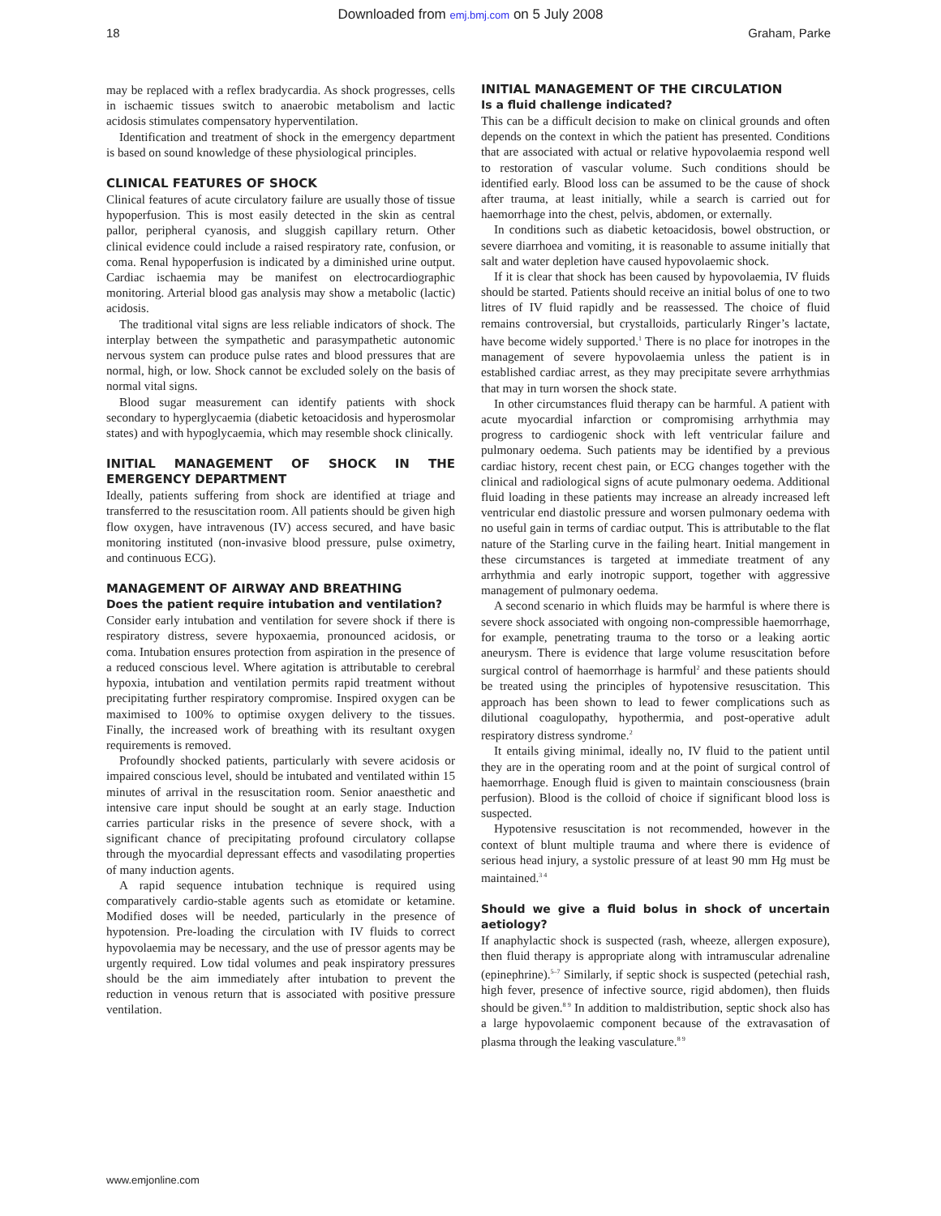Downloaded from emj.bmj.com on 5 July 2008
18 Graham, Parke
may be replaced with a reflex bradycardia. As shock progresses, cells in ischaemic tissues switch to anaerobic metabolism and lactic acidosis stimulates compensatory hyperventilation.
Identification and treatment of shock in the emergency department is based on sound knowledge of these physiological principles.
CLINICAL FEATURES OF SHOCK
Clinical features of acute circulatory failure are usually those of tissue hypoperfusion. This is most easily detected in the skin as central pallor, peripheral cyanosis, and sluggish capillary return. Other clinical evidence could include a raised respiratory rate, confusion, or coma. Renal hypoperfusion is indicated by a diminished urine output. Cardiac ischaemia may be manifest on electrocardiographic monitoring. Arterial blood gas analysis may show a metabolic (lactic) acidosis.
The traditional vital signs are less reliable indicators of shock. The interplay between the sympathetic and parasympathetic autonomic nervous system can produce pulse rates and blood pressures that are normal, high, or low. Shock cannot be excluded solely on the basis of normal vital signs.
Blood sugar measurement can identify patients with shock secondary to hyperglycaemia (diabetic ketoacidosis and hyperosmolar states) and with hypoglycaemia, which may resemble shock clinically.
INITIAL MANAGEMENT OF SHOCK IN THE EMERGENCY DEPARTMENT
Ideally, patients suffering from shock are identified at triage and transferred to the resuscitation room. All patients should be given high flow oxygen, have intravenous (IV) access secured, and have basic monitoring instituted (non-invasive blood pressure, pulse oximetry, and continuous ECG).
MANAGEMENT OF AIRWAY AND BREATHING
Does the patient require intubation and ventilation?
Consider early intubation and ventilation for severe shock if there is respiratory distress, severe hypoxaemia, pronounced acidosis, or coma. Intubation ensures protection from aspiration in the presence of a reduced conscious level. Where agitation is attributable to cerebral hypoxia, intubation and ventilation permits rapid treatment without precipitating further respiratory compromise. Inspired oxygen can be maximised to 100% to optimise oxygen delivery to the tissues. Finally, the increased work of breathing with its resultant oxygen requirements is removed.
Profoundly shocked patients, particularly with severe acidosis or impaired conscious level, should be intubated and ventilated within 15 minutes of arrival in the resuscitation room. Senior anaesthetic and intensive care input should be sought at an early stage. Induction carries particular risks in the presence of severe shock, with a significant chance of precipitating profound circulatory collapse through the myocardial depressant effects and vasodilating properties of many induction agents.
A rapid sequence intubation technique is required using comparatively cardio-stable agents such as etomidate or ketamine. Modified doses will be needed, particularly in the presence of hypotension. Pre-loading the circulation with IV fluids to correct hypovolaemia may be necessary, and the use of pressor agents may be urgently required. Low tidal volumes and peak inspiratory pressures should be the aim immediately after intubation to prevent the reduction in venous return that is associated with positive pressure ventilation.
INITIAL MANAGEMENT OF THE CIRCULATION
Is a fluid challenge indicated?
This can be a difficult decision to make on clinical grounds and often depends on the context in which the patient has presented. Conditions that are associated with actual or relative hypovolaemia respond well to restoration of vascular volume. Such conditions should be identified early. Blood loss can be assumed to be the cause of shock after trauma, at least initially, while a search is carried out for haemorrhage into the chest, pelvis, abdomen, or externally.
In conditions such as diabetic ketoacidosis, bowel obstruction, or severe diarrhoea and vomiting, it is reasonable to assume initially that salt and water depletion have caused hypovolaemic shock.
If it is clear that shock has been caused by hypovolaemia, IV fluids should be started. Patients should receive an initial bolus of one to two litres of IV fluid rapidly and be reassessed. The choice of fluid remains controversial, but crystalloids, particularly Ringer’s lactate, have become widely supported.<sup>1</sup> There is no place for inotropes in the management of severe hypovolaemia unless the patient is in established cardiac arrest, as they may precipitate severe arrhythmias that may in turn worsen the shock state.
In other circumstances fluid therapy can be harmful. A patient with acute myocardial infarction or compromising arrhythmia may progress to cardiogenic shock with left ventricular failure and pulmonary oedema. Such patients may be identified by a previous cardiac history, recent chest pain, or ECG changes together with the clinical and radiological signs of acute pulmonary oedema. Additional fluid loading in these patients may increase an already increased left ventricular end diastolic pressure and worsen pulmonary oedema with no useful gain in terms of cardiac output. This is attributable to the flat nature of the Starling curve in the failing heart. Initial mangement in these circumstances is targeted at immediate treatment of any arrhythmia and early inotropic support, together with aggressive management of pulmonary oedema.
A second scenario in which fluids may be harmful is where there is severe shock associated with ongoing non-compressible haemorrhage, for example, penetrating trauma to the torso or a leaking aortic aneurysm. There is evidence that large volume resuscitation before surgical control of haemorrhage is harmful<sup>2</sup> and these patients should be treated using the principles of hypotensive resuscitation. This approach has been shown to lead to fewer complications such as dilutional coagulopathy, hypothermia, and post-operative adult respiratory distress syndrome.<sup>2</sup>
It entails giving minimal, ideally no, IV fluid to the patient until they are in the operating room and at the point of surgical control of haemorrhage. Enough fluid is given to maintain consciousness (brain perfusion). Blood is the colloid of choice if significant blood loss is suspected.
Hypotensive resuscitation is not recommended, however in the context of blunt multiple trauma and where there is evidence of serious head injury, a systolic pressure of at least 90 mm Hg must be maintained.<sup>3 4</sup>
Should we give a fluid bolus in shock of uncertain aetiology?
If anaphylactic shock is suspected (rash, wheeze, allergen exposure), then fluid therapy is appropriate along with intramuscular adrenaline (epinephrine).<sup>5–7</sup> Similarly, if septic shock is suspected (petechial rash, high fever, presence of infective source, rigid abdomen), then fluids should be given.<sup>8 9</sup> In addition to maldistribution, septic shock also has a large hypovolaemic component because of the extravasation of plasma through the leaking vasculature.<sup>8 9</sup>
www.emjonline.com